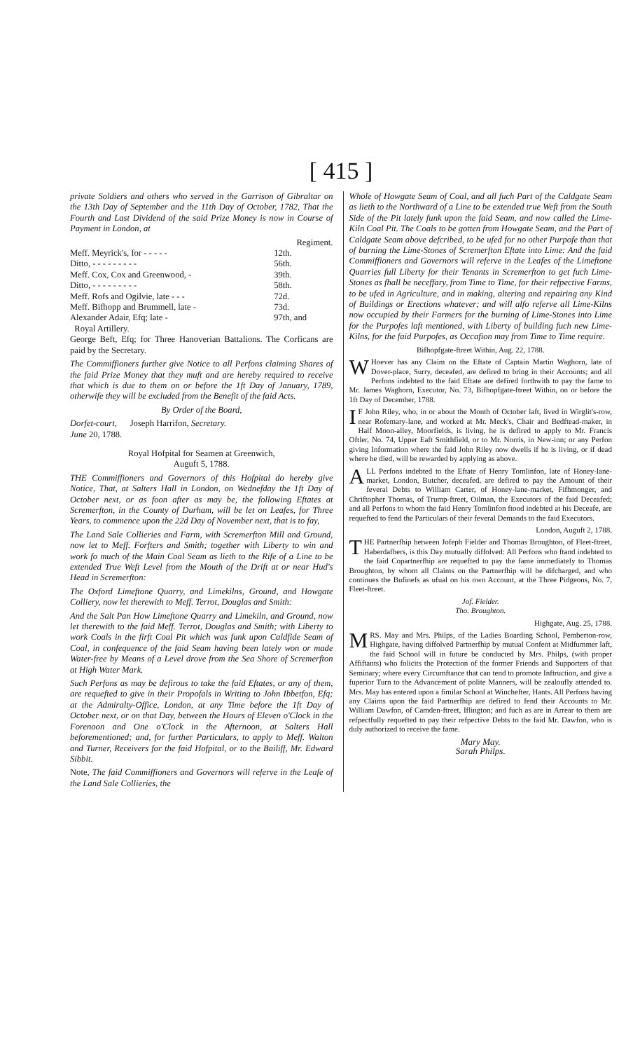[ 415 ]
private Soldiers and others who served in the Garrison of Gibraltar on the 13th Day of September and the 11th Day of October, 1782, That the Fourth and Last Dividend of the said Prize Money is now in Course of Payment in London, at
| | Regiment. |
| Meff. Meyrick's, for - - - - - | 12th. |
| Ditto, - - - - - - - - - | 56th. |
| Meff. Cox, Cox and Greenwood, - | 39th. |
| Ditto, - - - - - - - - - | 58th. |
| Meff. Rofs and Ogilvie, late - - - | 72d. |
| Meff. Bifhopp and Brummell, late - | 73d. |
| Alexander Adair, Efq; late - | 97th, and |
| Royal Artillery. | |
George Beft, Efq; for Three Hanoverian Battalions. The Corficans are paid by the Secretary.
The Commiffioners further give Notice to all Perfons claiming Shares of the faid Prize Money that they muft and are hereby required to receive that which is due to them on or before the 1ft Day of January, 1789, otherwife they will be excluded from the Benefit of the faid Acts.
By Order of the Board,
Dorfet-court, Joseph Harrifon, Secretary.
June 20, 1788.
Royal Hofpital for Seamen at Greenwich,
Auguft 5, 1788.
THE Commiffioners and Governors of this Hofpital do hereby give Notice, That, at Salters Hall in London, on Wednefday the 1ft Day of October next, or as foon after as may be, the following Eftates at Scremerfton, in the County of Durham, will be let on Leafes, for Three Years, to commence upon the 22d Day of November next, that is to fay,
The Land Sale Collieries and Farm, with Scremerfton Mill and Ground, now let to Meff. Forfters and Smith; together with Liberty to win and work fo much of the Main Coal Seam as lieth to the Rife of a Line to be extended True Weft Level from the Mouth of the Drift at or near Hud's Head in Scremerfton:
The Oxford Limeftone Quarry, and Limekilns, Ground, and Howgate Colliery, now let therewith to Meff. Terrot, Douglas and Smith:
And the Salt Pan How Limeftone Quarry and Limekiln, and Ground, now let therewith to the faid Meff. Terrot, Douglas and Smith; with Liberty to work Coals in the firft Coal Pit which was funk upon Caldfide Seam of Coal, in confequence of the faid Seam having been lately won or made Water-free by Means of a Level drove from the Sea Shore of Scremerfton at High Water Mark.
Such Perfons as may be defirous to take the faid Eftates, or any of them, are requefted to give in their Propofals in Writing to John Ibbetfon, Efq; at the Admiralty-Office, London, at any Time before the 1ft Day of October next, or on that Day, between the Hours of Eleven o'Clock in the Forenoon and One o'Clock in the Afternoon, at Salters Hall beforementioned; and, for further Particulars, to apply to Meff. Walton and Turner, Receivers for the faid Hofpital, or to the Bailiff, Mr. Edward Sibbit.
Note, The faid Commiffioners and Governors will referve in the Leafe of the Land Sale Collieries, the
Whole of Howgate Seam of Coal, and all fuch Part of the Caldgate Seam as lieth to the Northward of a Line to be extended true Weft from the South Side of the Pit lately funk upon the faid Seam, and now called the Lime-Kiln Coal Pit. The Coals to be gotten from Howgate Seam, and the Part of Caldgate Seam above defcribed, to be ufed for no other Purpofe than that of burning the Lime-Stones of Scremerfton Eftate into Lime: And the faid Commiffioners and Governors will referve in the Leafes of the Limeftone Quarries full Liberty for their Tenants in Scremerfton to get fuch Lime-Stones as fhall be neceffary, from Time to Time, for their refpective Farms, to be ufed in Agriculture, and in making, altering and repairing any Kind of Buildings or Erections whatever; and will alfo referve all Lime-Kilns now occupied by their Farmers for the burning of Lime-Stones into Lime for the Purpofes laft mentioned, with Liberty of building fuch new Lime-Kilns, for the faid Purpofes, as Occafion may from Time to Time require.
Bifhopfgate-ftreet Within, Aug. 22, 1788.
WHoever has any Claim on the Eftate of Captain Martin Waghorn, late of Dover-place, Surry, deceafed, are defired to bring in their Accounts; and all Perfons indebted to the faid Eftate are defired forthwith to pay the fame to Mr. James Waghorn, Executor, No. 73, Bifhopfgate-ftreet Within, on or before the 1ft Day of December, 1788.
IF John Riley, who, in or about the Month of October laft, lived in Wirglit's-row, near Rofemary-lane, and worked at Mr. Meck's, Chair and Bedftead-maker, in Half Moon-alley, Moorfields, is living, he is defired to apply to Mr. Francis Oftler, No. 74, Upper Eaft Smithfield, or to Mr. Norris, in New-inn; or any Perfon giving Information where the faid John Riley now dwells if he is living, or if dead where he died, will be rewarded by applying as above.
ALL Perfons indebted to the Eftate of Henry Tomlinfon, late of Honey-lane-market, London, Butcher, deceafed, are defired to pay the Amount of their feveral Debts to William Carter, of Honey-lane-market, Fifhmonger, and Chriftopher Thomas, of Trump-ftreet, Oilman, the Executors of the faid Deceafed; and all Perfons to whom the faid Henry Tomlinfon ftood indebted at his Deceafe, are requefted to fend the Particulars of their feveral Demands to the faid Executors.
London, Auguft 2, 1788.
THE Partnerfhip between Jofeph Fielder and Thomas Broughton, of Fleet-ftreet, Haberdafhers, is this Day mutually diffolved: All Perfons who ftand indebted to the faid Copartnerfhip are requefted to pay the fame immediately to Thomas Broughton, by whom all Claims on the Partnerfhip will be difcharged, and who continues the Bufinefs as ufual on his own Account, at the Three Pidgeons, No. 7, Fleet-ftreet.
Jof. Fielder.
Tho. Broughton.
Highgate, Aug. 25, 1788.
MRS. May and Mrs. Philps, of the Ladies Boarding School, Pemberton-row, Highgate, having diffolved Partnerfhip by mutual Confent at Midfummer laft, the faid School will in future be conducted by Mrs. Philps, (with proper Affiftants) who folicits the Protection of the former Friends and Supporters of that Seminary; where every Circumftance that can tend to promote Inftruction, and give a fuperior Turn to the Advancement of polite Manners, will be zealoufly attended to. Mrs. May has entered upon a fimilar School at Winchefter, Hants. All Perfons having any Claims upon the faid Partnerfhip are defired to fend their Accounts to Mr. William Dawfon, of Camden-ftreet, Iflington; and fuch as are in Arrear to them are refpectfully requefted to pay their refpective Debts to the faid Mr. Dawfon, who is duly authorized to receive the fame.
Mary May.
Sarah Philps.